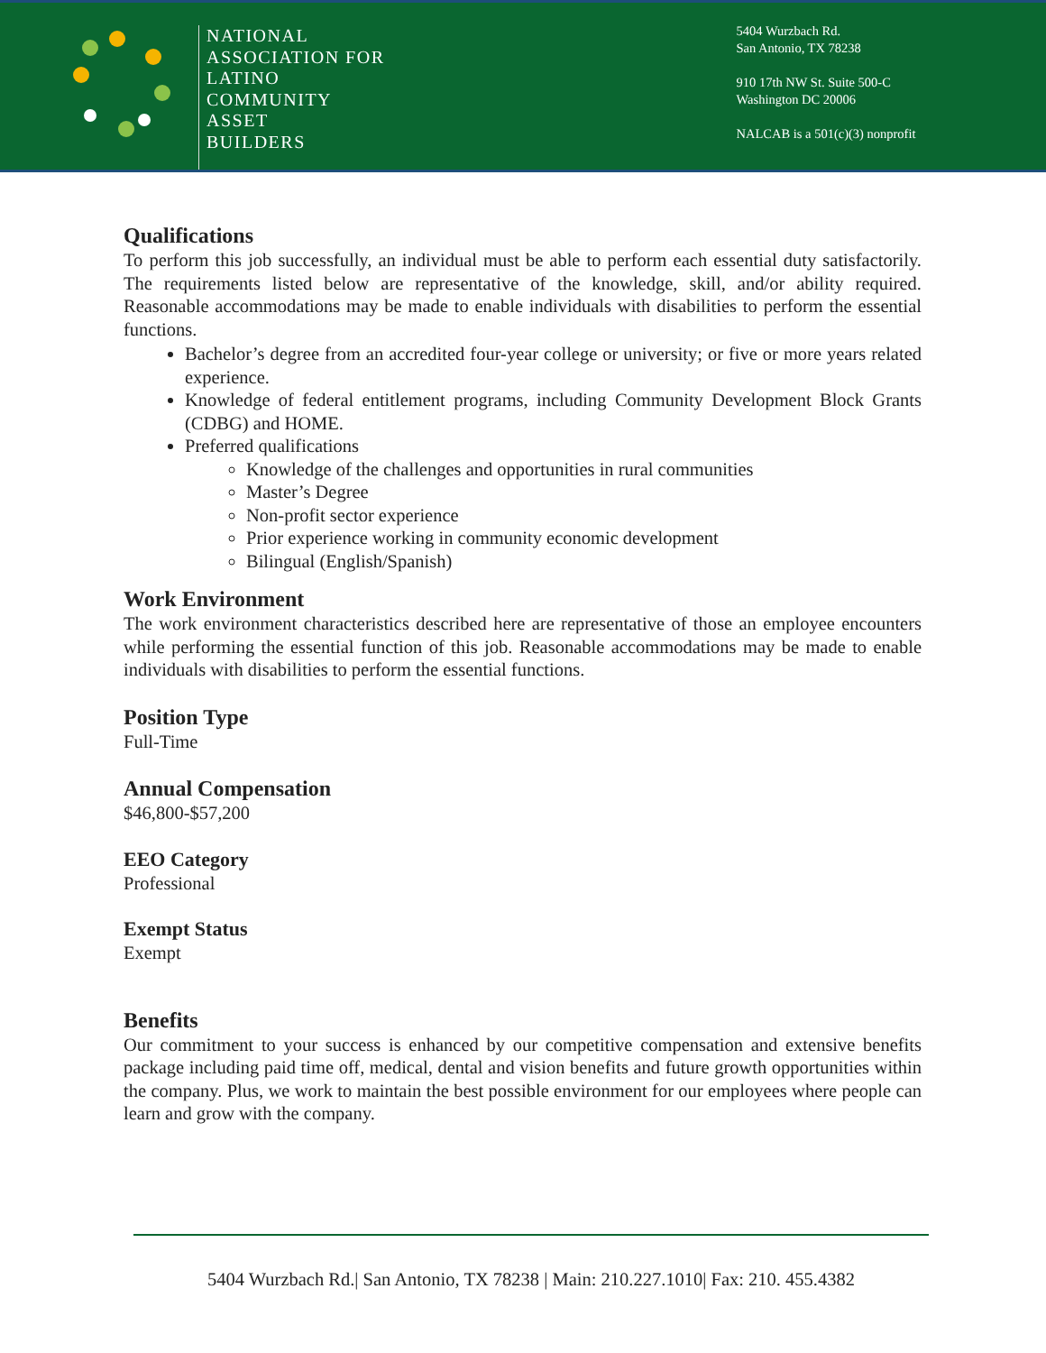NATIONAL
ASSOCIATION FOR
LATINO
COMMUNITY
ASSET
BUILDERS
5404 Wurzbach Rd.
San Antonio, TX 78238
910 17th NW St. Suite 500-C
Washington DC 20006
NALCAB is a 501(c)(3) nonprofit
Qualifications
To perform this job successfully, an individual must be able to perform each essential duty satisfactorily. The requirements listed below are representative of the knowledge, skill, and/or ability required. Reasonable accommodations may be made to enable individuals with disabilities to perform the essential functions.
Bachelor’s degree from an accredited four-year college or university; or five or more years related experience.
Knowledge of federal entitlement programs, including Community Development Block Grants (CDBG) and HOME.
Preferred qualifications
Knowledge of the challenges and opportunities in rural communities
Master’s Degree
Non-profit sector experience
Prior experience working in community economic development
Bilingual (English/Spanish)
Work Environment
The work environment characteristics described here are representative of those an employee encounters while performing the essential function of this job. Reasonable accommodations may be made to enable individuals with disabilities to perform the essential functions.
Position Type
Full-Time
Annual Compensation
$46,800-$57,200
EEO Category
Professional
Exempt Status
Exempt
Benefits
Our commitment to your success is enhanced by our competitive compensation and extensive benefits package including paid time off, medical, dental and vision benefits and future growth opportunities within the company. Plus, we work to maintain the best possible environment for our employees where people can learn and grow with the company.
5404 Wurzbach Rd.| San Antonio, TX 78238 | Main: 210.227.1010| Fax: 210. 455.4382